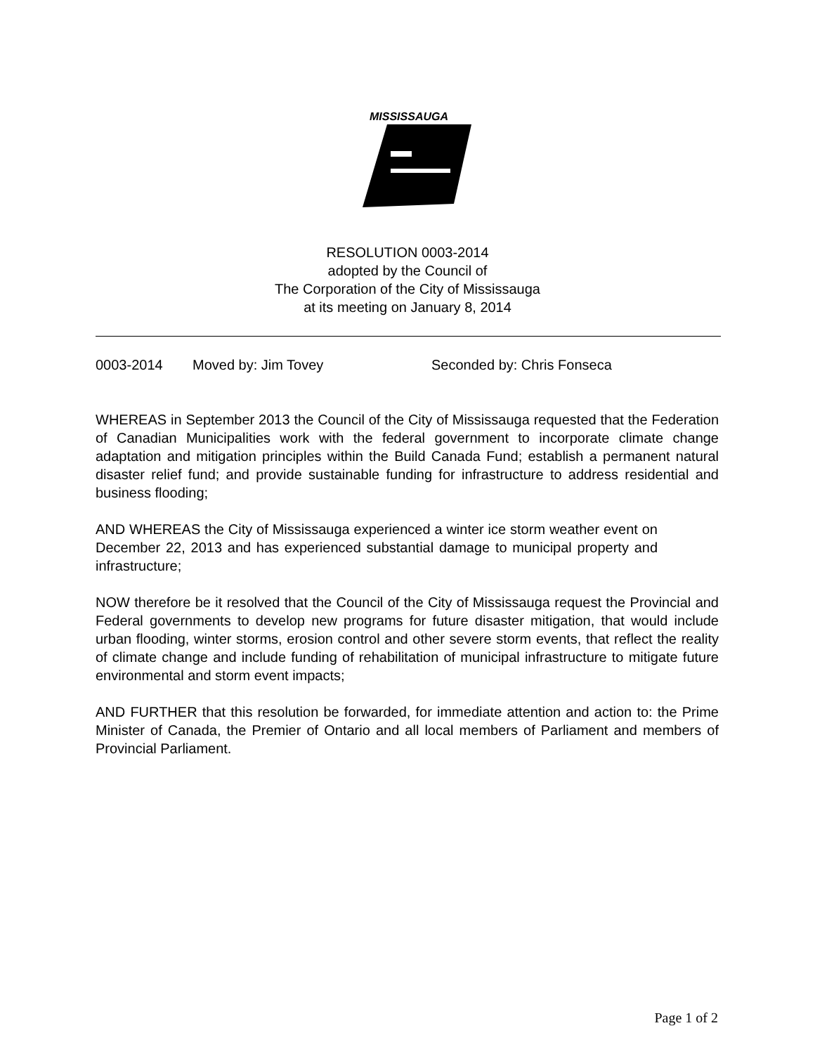MISSISSAUGA
RESOLUTION 0003-2014
adopted by the Council of
The Corporation of the City of Mississauga
at its meeting on January 8, 2014
0003-2014 Moved by: Jim Tovey Seconded by: Chris Fonseca
WHEREAS in September 2013 the Council of the City of Mississauga requested that the Federation of Canadian Municipalities work with the federal government to incorporate climate change adaptation and mitigation principles within the Build Canada Fund; establish a permanent natural disaster relief fund; and provide sustainable funding for infrastructure to address residential and business flooding;
AND WHEREAS the City of Mississauga experienced a winter ice storm weather event on December 22, 2013 and has experienced substantial damage to municipal property and infrastructure;
NOW therefore be it resolved that the Council of the City of Mississauga request the Provincial and Federal governments to develop new programs for future disaster mitigation, that would include urban flooding, winter storms, erosion control and other severe storm events, that reflect the reality of climate change and include funding of rehabilitation of municipal infrastructure to mitigate future environmental and storm event impacts;
AND FURTHER that this resolution be forwarded, for immediate attention and action to: the Prime Minister of Canada, the Premier of Ontario and all local members of Parliament and members of Provincial Parliament.
Page 1 of 2